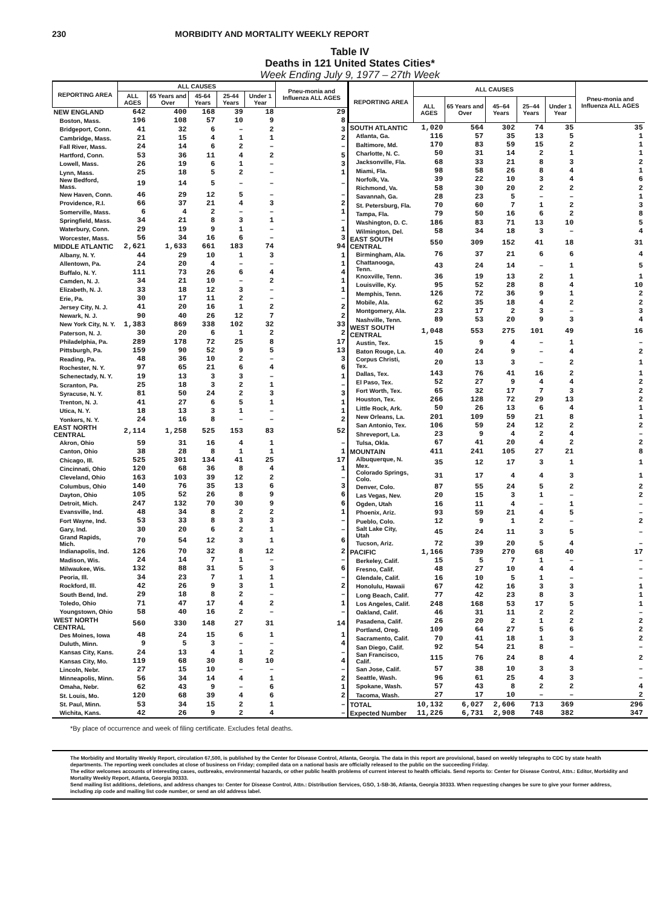230 MORBIDITY AND MORTALITY WEEKLY REPORT
Table IV
Deaths in 121 United States Cities*
Week Ending July 9, 1977 – 27th Week
| REPORTING AREA | ALL CAUSES | | | | | Pneu-monia and Influenza ALL AGES |
| --- | --- | --- | --- | --- | --- | --- |
| | ALL AGES | 65 Years and Over | 45-64 Years | 25-44 Years | Under 1 Year | |
| NEW ENGLAND | 642 | 400 | 168 | 39 | 18 | 29 |
| Boston, Mass. | 196 | 108 | 57 | 10 | 9 | 8 |
| Bridgeport, Conn. | 41 | 32 | 6 | – | 2 | 3 |
| Cambridge, Mass. | 21 | 15 | 4 | 1 | 1 | 2 |
| Fall River, Mass. | 24 | 14 | 6 | 2 | – | – |
| Hartford, Conn. | 53 | 36 | 11 | 4 | 2 | 5 |
| Lowell, Mass. | 26 | 19 | 6 | 1 | – | 3 |
| Lynn, Mass. | 25 | 18 | 5 | 2 | – | 1 |
| New Bedford, Mass. | 19 | 14 | 5 | – | – | – |
| New Haven, Conn. | 46 | 29 | 12 | 5 | – | – |
| Providence, R.I. | 66 | 37 | 21 | 4 | 3 | 2 |
| Somerville, Mass. | 6 | 4 | 2 | – | – | 1 |
| Springfield, Mass. | 34 | 21 | 8 | 3 | 1 | – |
| Waterbury, Conn. | 29 | 19 | 9 | 1 | – | 1 |
| Worcester, Mass. | 56 | 34 | 16 | 6 | – | 3 |
| MIDDLE ATLANTIC | 2,621 | 1,633 | 661 | 183 | 74 | 94 |
| Albany, N. Y. | 44 | 29 | 10 | 1 | 3 | 1 |
| Allentown, Pa. | 24 | 20 | 4 | – | – | 1 |
| Buffalo, N. Y. | 111 | 73 | 26 | 6 | 4 | 4 |
| Camden, N. J. | 34 | 21 | 10 | – | 2 | 1 |
| Elizabeth, N. J. | 33 | 18 | 12 | 3 | – | 1 |
| Erie, Pa. | 30 | 17 | 11 | 2 | – | – |
| Jersey City, N. J. | 41 | 20 | 16 | 1 | 2 | 2 |
| Newark, N. J. | 90 | 40 | 26 | 12 | 7 | 2 |
| New York City, N. Y. | 1,383 | 869 | 338 | 102 | 32 | 33 |
| Paterson, N. J. | 30 | 20 | 6 | 1 | 2 | 2 |
| Philadelphia, Pa. | 289 | 178 | 72 | 25 | 8 | 17 |
| Pittsburgh, Pa. | 159 | 90 | 52 | 9 | 5 | 13 |
| Reading, Pa. | 48 | 36 | 10 | 2 | – | 3 |
| Rochester, N. Y. | 97 | 65 | 21 | 6 | 4 | 6 |
| Schenectady, N. Y. | 19 | 13 | 3 | 3 | – | 1 |
| Scranton, Pa. | 25 | 18 | 3 | 2 | 1 | – |
| Syracuse, N. Y. | 81 | 50 | 24 | 2 | 3 | 3 |
| Trenton, N. J. | 41 | 27 | 6 | 5 | 1 | 1 |
| Utica, N. Y. | 18 | 13 | 3 | 1 | – | 1 |
| Yonkers, N. Y. | 24 | 16 | 8 | – | – | 2 |
| EAST NORTH CENTRAL | 2,114 | 1,258 | 525 | 153 | 83 | 52 |
| Akron, Ohio | 59 | 31 | 16 | 4 | 1 | – |
| Canton, Ohio | 38 | 28 | 8 | 1 | 1 | 1 |
| Chicago, Ill. | 525 | 301 | 134 | 41 | 25 | 17 |
| Cincinnati, Ohio | 120 | 68 | 36 | 8 | 4 | 1 |
| Cleveland, Ohio | 163 | 103 | 39 | 12 | 2 | – |
| Columbus, Ohio | 140 | 76 | 35 | 13 | 6 | 3 |
| Dayton, Ohio | 105 | 52 | 26 | 8 | 9 | 6 |
| Detroit, Mich. | 247 | 132 | 70 | 30 | 9 | 6 |
| Evansville, Ind. | 48 | 34 | 8 | 2 | 2 | 1 |
| Fort Wayne, Ind. | 53 | 33 | 8 | 3 | 3 | – |
| Gary, Ind. | 30 | 20 | 6 | 2 | 1 | – |
| Grand Rapids, Mich. | 70 | 54 | 12 | 3 | 1 | 6 |
| Indianapolis, Ind. | 126 | 70 | 32 | 8 | 12 | 2 |
| Madison, Wis. | 24 | 14 | 7 | 1 | – | – |
| Milwaukee, Wis. | 132 | 88 | 31 | 5 | 3 | 6 |
| Peoria, Ill. | 34 | 23 | 7 | 1 | 1 | – |
| Rockford, Ill. | 42 | 26 | 9 | 3 | 1 | 2 |
| South Bend, Ind. | 29 | 18 | 8 | 2 | – | – |
| Toledo, Ohio | 71 | 47 | 17 | 4 | 2 | 1 |
| Youngstown, Ohio | 58 | 40 | 16 | 2 | – | – |
| WEST NORTH CENTRAL | 560 | 330 | 148 | 27 | 31 | 14 |
| Des Moines, Iowa | 48 | 24 | 15 | 6 | 1 | 1 |
| Duluth, Minn. | 9 | 5 | 3 | – | – | 4 |
| Kansas City, Kans. | 24 | 13 | 4 | 1 | 2 | – |
| Kansas City, Mo. | 119 | 68 | 30 | 8 | 10 | 4 |
| Lincoln, Nebr. | 27 | 15 | 10 | – | – | – |
| Minneapolis, Minn. | 56 | 34 | 14 | 4 | 1 | 2 |
| Omaha, Nebr. | 62 | 43 | 9 | – | 6 | 1 |
| St. Louis, Mo. | 120 | 68 | 39 | 4 | 6 | 2 |
| St. Paul, Minn. | 53 | 34 | 15 | 2 | 1 | – |
| Wichita, Kans. | 42 | 26 | 9 | 2 | 4 | – |
| REPORTING AREA | ALL CAUSES | | | | | Pneu-monia and Influenza ALL AGES |
| --- | --- | --- | --- | --- | --- | --- |
| | ALL AGES | 65 Years and Over | 45–64 Years | 25–44 Years | Under 1 Year | |
| SOUTH ATLANTIC | 1,020 | 564 | 302 | 74 | 35 | 35 |
| Atlanta, Ga. | 116 | 57 | 35 | 13 | 5 | 1 |
| Baltimore, Md. | 170 | 83 | 59 | 15 | 2 | 1 |
| Charlotte, N. C. | 50 | 31 | 14 | 2 | 1 | 1 |
| Jacksonville, Fla. | 68 | 33 | 21 | 8 | 3 | 2 |
| Miami, Fla. | 98 | 58 | 26 | 8 | 4 | 1 |
| Norfolk, Va. | 39 | 22 | 10 | 3 | 4 | 6 |
| Richmond, Va. | 58 | 30 | 20 | 2 | 2 | 2 |
| Savannah, Ga. | 28 | 23 | 5 | – | – | 1 |
| St. Petersburg, Fla. | 70 | 60 | 7 | 1 | 2 | 3 |
| Tampa, Fla. | 79 | 50 | 16 | 6 | 2 | 8 |
| Washington, D. C. | 186 | 83 | 71 | 13 | 10 | 5 |
| Wilmington, Del. | 58 | 34 | 18 | 3 | – | 4 |
| EAST SOUTH CENTRAL | 550 | 309 | 152 | 41 | 18 | 31 |
| Birmingham, Ala. | 76 | 37 | 21 | 6 | 6 | 4 |
| Chattanooga, Tenn. | 43 | 24 | 14 | – | 1 | 5 |
| Knoxville, Tenn. | 36 | 19 | 13 | 2 | 1 | 1 |
| Louisville, Ky. | 95 | 52 | 28 | 8 | 4 | 10 |
| Memphis, Tenn. | 126 | 72 | 36 | 9 | 1 | 2 |
| Mobile, Ala. | 62 | 35 | 18 | 4 | 2 | 2 |
| Montgomery, Ala. | 23 | 17 | 2 | 3 | – | 3 |
| Nashville, Tenn. | 89 | 53 | 20 | 9 | 3 | 4 |
| WEST SOUTH CENTRAL | 1,048 | 553 | 275 | 101 | 49 | 16 |
| Austin, Tex. | 15 | 9 | 4 | – | 1 | – |
| Baton Rouge, La. | 40 | 24 | 9 | – | 4 | 2 |
| Corpus Christi, Tex. | 20 | 13 | 3 | – | 2 | 1 |
| Dallas, Tex. | 143 | 76 | 41 | 16 | 2 | 1 |
| El Paso, Tex. | 52 | 27 | 9 | 4 | 4 | 2 |
| Fort Worth, Tex. | 65 | 32 | 17 | 7 | 3 | 2 |
| Houston, Tex. | 266 | 128 | 72 | 29 | 13 | 2 |
| Little Rock, Ark. | 50 | 26 | 13 | 6 | 4 | 1 |
| New Orleans, La. | 201 | 109 | 59 | 21 | 8 | 1 |
| San Antonio, Tex. | 106 | 59 | 24 | 12 | 2 | 2 |
| Shreveport, La. | 23 | 9 | 4 | 2 | 4 | – |
| Tulsa, Okla. | 67 | 41 | 20 | 4 | 2 | 2 |
| MOUNTAIN | 411 | 241 | 105 | 27 | 21 | 8 |
| Albuquerque, N. Mex. | 35 | 12 | 17 | 3 | 1 | 1 |
| Colorado Springs, Colo. | 31 | 17 | 4 | 4 | 3 | 1 |
| Denver, Colo. | 87 | 55 | 24 | 5 | 2 | 2 |
| Las Vegas, Nev. | 20 | 15 | 3 | 1 | – | 2 |
| Ogden, Utah | 16 | 11 | 4 | – | 1 | – |
| Phoenix, Ariz. | 93 | 59 | 21 | 4 | 5 | – |
| Pueblo, Colo. | 12 | 9 | 1 | 2 | – | 2 |
| Salt Lake City, Utah | 45 | 24 | 11 | 3 | 5 | – |
| Tucson, Ariz. | 72 | 39 | 20 | 5 | 4 | – |
| PACIFIC | 1,166 | 739 | 270 | 68 | 40 | 17 |
| Berkeley, Calif. | 15 | 5 | 7 | 1 | – | – |
| Fresno, Calif. | 48 | 27 | 10 | 4 | 4 | – |
| Glendale, Calif. | 16 | 10 | 5 | 1 | – | – |
| Honolulu, Hawaii | 67 | 42 | 16 | 3 | 3 | 1 |
| Long Beach, Calif. | 77 | 42 | 23 | 8 | 3 | 1 |
| Los Angeles, Calif. | 248 | 168 | 53 | 17 | 5 | 1 |
| Oakland, Calif. | 46 | 31 | 11 | 2 | 2 | – |
| Pasadena, Calif. | 26 | 20 | 2 | 1 | 2 | 2 |
| Portland, Oreg. | 109 | 64 | 27 | 5 | 6 | 2 |
| Sacramento, Calif. | 70 | 41 | 18 | 1 | 3 | 2 |
| San Diego, Calif. | 92 | 54 | 21 | 8 | – | – |
| San Francisco, Calif. | 115 | 76 | 24 | 8 | 4 | 2 |
| San Jose, Calif. | 57 | 38 | 10 | 3 | 3 | – |
| Seattle, Wash. | 96 | 61 | 25 | 4 | 3 | – |
| Spokane, Wash. | 57 | 43 | 8 | 2 | 2 | 4 |
| Tacoma, Wash. | 27 | 17 | 10 | – | – | 2 |
| TOTAL | 10,132 | 6,027 | 2,606 | 713 | 369 | 296 |
| Expected Number | 11,226 | 6,731 | 2,908 | 748 | 382 | 347 |
*By place of occurrence and week of filing certificate. Excludes fetal deaths.
The Morbidity and Mortality Weekly Report, circulation 67,500, is published by the Center for Disease Control, Atlanta, Georgia. The data in this report are provisional, based on weekly telegraphs to CDC by state health departments. The reporting week concludes at close of business on Friday; compiled data on a national basis are officially released to the public on the succeeding Friday.
The editor welcomes accounts of interesting cases, outbreaks, environmental hazards, or other public health problems of current interest to health officials. Send reports to: Center for Disease Control, Attn.: Editor, Morbidity and Mortality Weekly Report, Atlanta, Georgia 30333.
Send mailing list additions, deletions, and address changes to: Center for Disease Control, Attn.: Distribution Services, GSO, 1-SB-36, Atlanta, Georgia 30333. When requesting changes be sure to give your former address, including zip code and mailing list code number, or send an old address label.